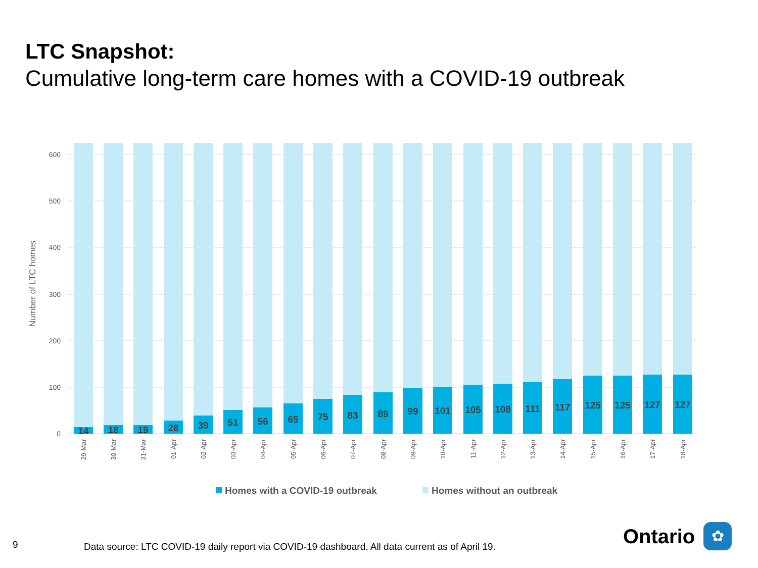LTC Snapshot:
Cumulative long-term care homes with a COVID-19 outbreak
600
500
400
300
200
100
0
Number of LTC homes
14
18
19
28
39
51
56
65
75
83
89
99
101
105
108
111
117
125
125
127
127
29-Mar
30-Mar
31-Mar
01-Apr
02-Apr
03-Apr
04-Apr
05-Apr
06-Apr
07-Apr
08-Apr
09-Apr
10-Apr
11-Apr
12-Apr
13-Apr
14-Apr
15-Apr
16-Apr
17-Apr
18-Apr
Homes with a COVID-19 outbreak
Homes without an outbreak
✿
9
Data source: LTC COVID-19 daily report via COVID-19 dashboard. All data current as of April 19.
Ontario